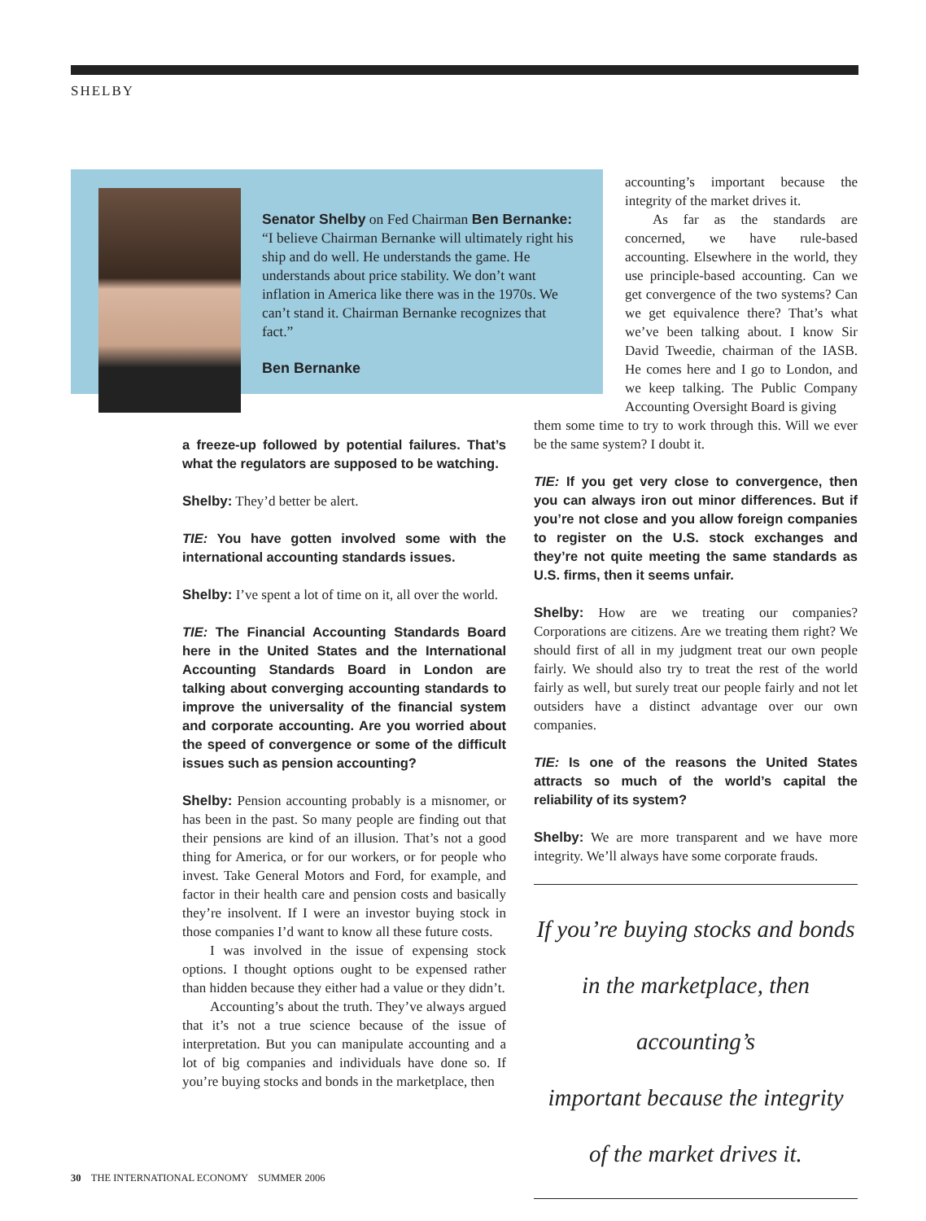SHELBY
Senator Shelby on Fed Chairman Ben Bernanke: “I believe Chairman Bernanke will ultimately right his ship and do well. He understands the game. He understands about price stability. We don’t want inflation in America like there was in the 1970s. We can’t stand it. Chairman Bernanke recognizes that fact.”
Ben Bernanke
a freeze-up followed by potential failures. That’s what the regulators are supposed to be watching.
Shelby: They’d better be alert.
TIE: You have gotten involved some with the international accounting standards issues.
Shelby: I’ve spent a lot of time on it, all over the world.
TIE: The Financial Accounting Standards Board here in the United States and the International Accounting Standards Board in London are talking about converging accounting standards to improve the universality of the financial system and corporate accounting. Are you worried about the speed of convergence or some of the difficult issues such as pension accounting?
Shelby: Pension accounting probably is a misnomer, or has been in the past. So many people are finding out that their pensions are kind of an illusion. That’s not a good thing for America, or for our workers, or for people who invest. Take General Motors and Ford, for example, and factor in their health care and pension costs and basically they’re insolvent. If I were an investor buying stock in those companies I’d want to know all these future costs.
I was involved in the issue of expensing stock options. I thought options ought to be expensed rather than hidden because they either had a value or they didn’t.
Accounting’s about the truth. They’ve always argued that it’s not a true science because of the issue of interpretation. But you can manipulate accounting and a lot of big companies and individuals have done so. If you’re buying stocks and bonds in the marketplace, then
accounting’s important because the integrity of the market drives it.
As far as the standards are concerned, we have rule-based accounting. Elsewhere in the world, they use principle-based accounting. Can we get convergence of the two systems? Can we get equivalence there? That’s what we’ve been talking about. I know Sir David Tweedie, chairman of the IASB. He comes here and I go to London, and we keep talking. The Public Company Accounting Oversight Board is giving
them some time to try to work through this. Will we ever be the same system? I doubt it.
TIE: If you get very close to convergence, then you can always iron out minor differences. But if you’re not close and you allow foreign companies to register on the U.S. stock exchanges and they’re not quite meeting the same standards as U.S. firms, then it seems unfair.
Shelby: How are we treating our companies? Corporations are citizens. Are we treating them right? We should first of all in my judgment treat our own people fairly. We should also try to treat the rest of the world fairly as well, but surely treat our people fairly and not let outsiders have a distinct advantage over our own companies.
TIE: Is one of the reasons the United States attracts so much of the world’s capital the reliability of its system?
Shelby: We are more transparent and we have more integrity. We’ll always have some corporate frauds.
If you’re buying stocks and bonds
in the marketplace, then accounting’s
important because the integrity
of the market drives it.
30 THE INTERNATIONAL ECONOMY SUMMER 2006